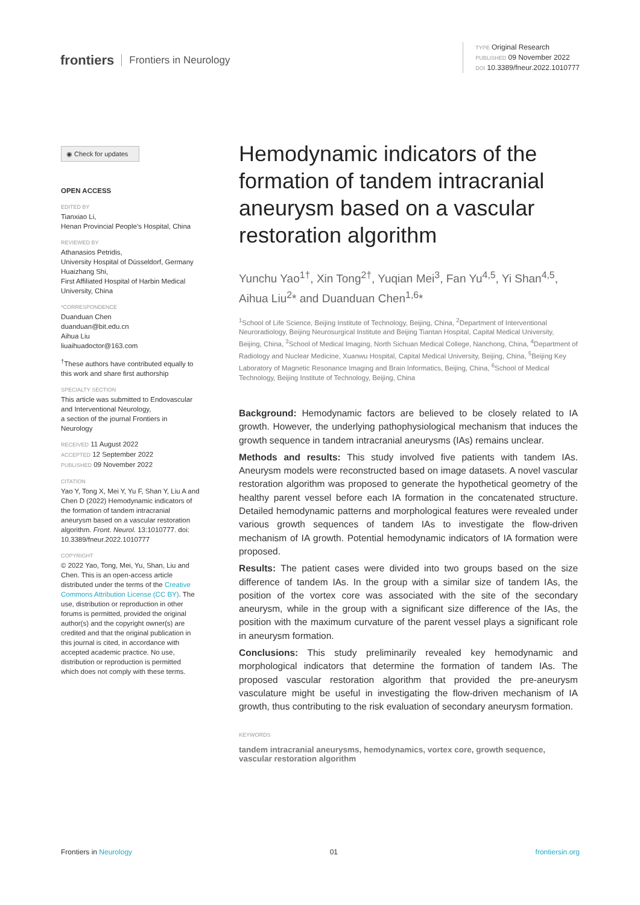frontiers Frontiers in Neurology
TYPE Original Research
PUBLISHED 09 November 2022
DOI 10.3389/fneur.2022.1010777
◉ Check for updates
OPEN ACCESS
EDITED BY
Tianxiao Li,
Henan Provincial People’s Hospital, China
REVIEWED BY
Athanasios Petridis,
University Hospital of Düsseldorf, Germany
Huaizhang Shi,
First Affiliated Hospital of Harbin Medical University, China
*CORRESPONDENCE
Duanduan Chen
duanduan@bit.edu.cn
Aihua Liu
liuaihuadoctor@163.com
<sup>†</sup> These authors have contributed equally to this work and share first authorship
SPECIALTY SECTION
This article was submitted to Endovascular and Interventional Neurology,
a section of the journal Frontiers in Neurology
RECEIVED 11 August 2022
ACCEPTED 12 September 2022
PUBLISHED 09 November 2022
CITATION
Yao Y, Tong X, Mei Y, Yu F, Shan Y, Liu A and Chen D (2022) Hemodynamic indicators of the formation of tandem intracranial aneurysm based on a vascular restoration algorithm. Front. Neurol. 13:1010777. doi: 10.3389/fneur.2022.1010777
COPYRIGHT
© 2022 Yao, Tong, Mei, Yu, Shan, Liu and Chen. This is an open-access article distributed under the terms of the Creative Commons Attribution License (CC BY). The use, distribution or reproduction in other forums is permitted, provided the original author(s) and the copyright owner(s) are credited and that the original publication in this journal is cited, in accordance with accepted academic practice. No use, distribution or reproduction is permitted which does not comply with these terms.
Hemodynamic indicators of the formation of tandem intracranial aneurysm based on a vascular restoration algorithm
Yunchu Yao<sup>1†</sup>, Xin Tong<sup>2†</sup>, Yuqian Mei<sup>3</sup>, Fan Yu<sup>4,5</sup>, Yi Shan<sup>4,5</sup>, Aihua Liu<sup>2</sup>* and Duanduan Chen<sup>1,6</sup>*
<sup>1</sup> School of Life Science, Beijing Institute of Technology, Beijing, China, <sup>2</sup>Department of Interventional Neuroradiology, Beijing Neurosurgical Institute and Beijing Tiantan Hospital, Capital Medical University, Beijing, China, <sup>3</sup>School of Medical Imaging, North Sichuan Medical College, Nanchong, China, <sup>4</sup>Department of Radiology and Nuclear Medicine, Xuanwu Hospital, Capital Medical University, Beijing, China, <sup>5</sup>Beijing Key Laboratory of Magnetic Resonance Imaging and Brain Informatics, Beijing, China, <sup>6</sup>School of Medical Technology, Beijing Institute of Technology, Beijing, China
Background: Hemodynamic factors are believed to be closely related to IA growth. However, the underlying pathophysiological mechanism that induces the growth sequence in tandem intracranial aneurysms (IAs) remains unclear.
Methods and results: This study involved five patients with tandem IAs. Aneurysm models were reconstructed based on image datasets. A novel vascular restoration algorithm was proposed to generate the hypothetical geometry of the healthy parent vessel before each IA formation in the concatenated structure. Detailed hemodynamic patterns and morphological features were revealed under various growth sequences of tandem IAs to investigate the flow-driven mechanism of IA growth. Potential hemodynamic indicators of IA formation were proposed.
Results: The patient cases were divided into two groups based on the size difference of tandem IAs. In the group with a similar size of tandem IAs, the position of the vortex core was associated with the site of the secondary aneurysm, while in the group with a significant size difference of the IAs, the position with the maximum curvature of the parent vessel plays a significant role in aneurysm formation.
Conclusions: This study preliminarily revealed key hemodynamic and morphological indicators that determine the formation of tandem IAs. The proposed vascular restoration algorithm that provided the pre-aneurysm vasculature might be useful in investigating the flow-driven mechanism of IA growth, thus contributing to the risk evaluation of secondary aneurysm formation.
KEYWORDS
tandem intracranial aneurysms, hemodynamics, vortex core, growth sequence, vascular restoration algorithm
Frontiers in Neurology 01 frontiersin.org